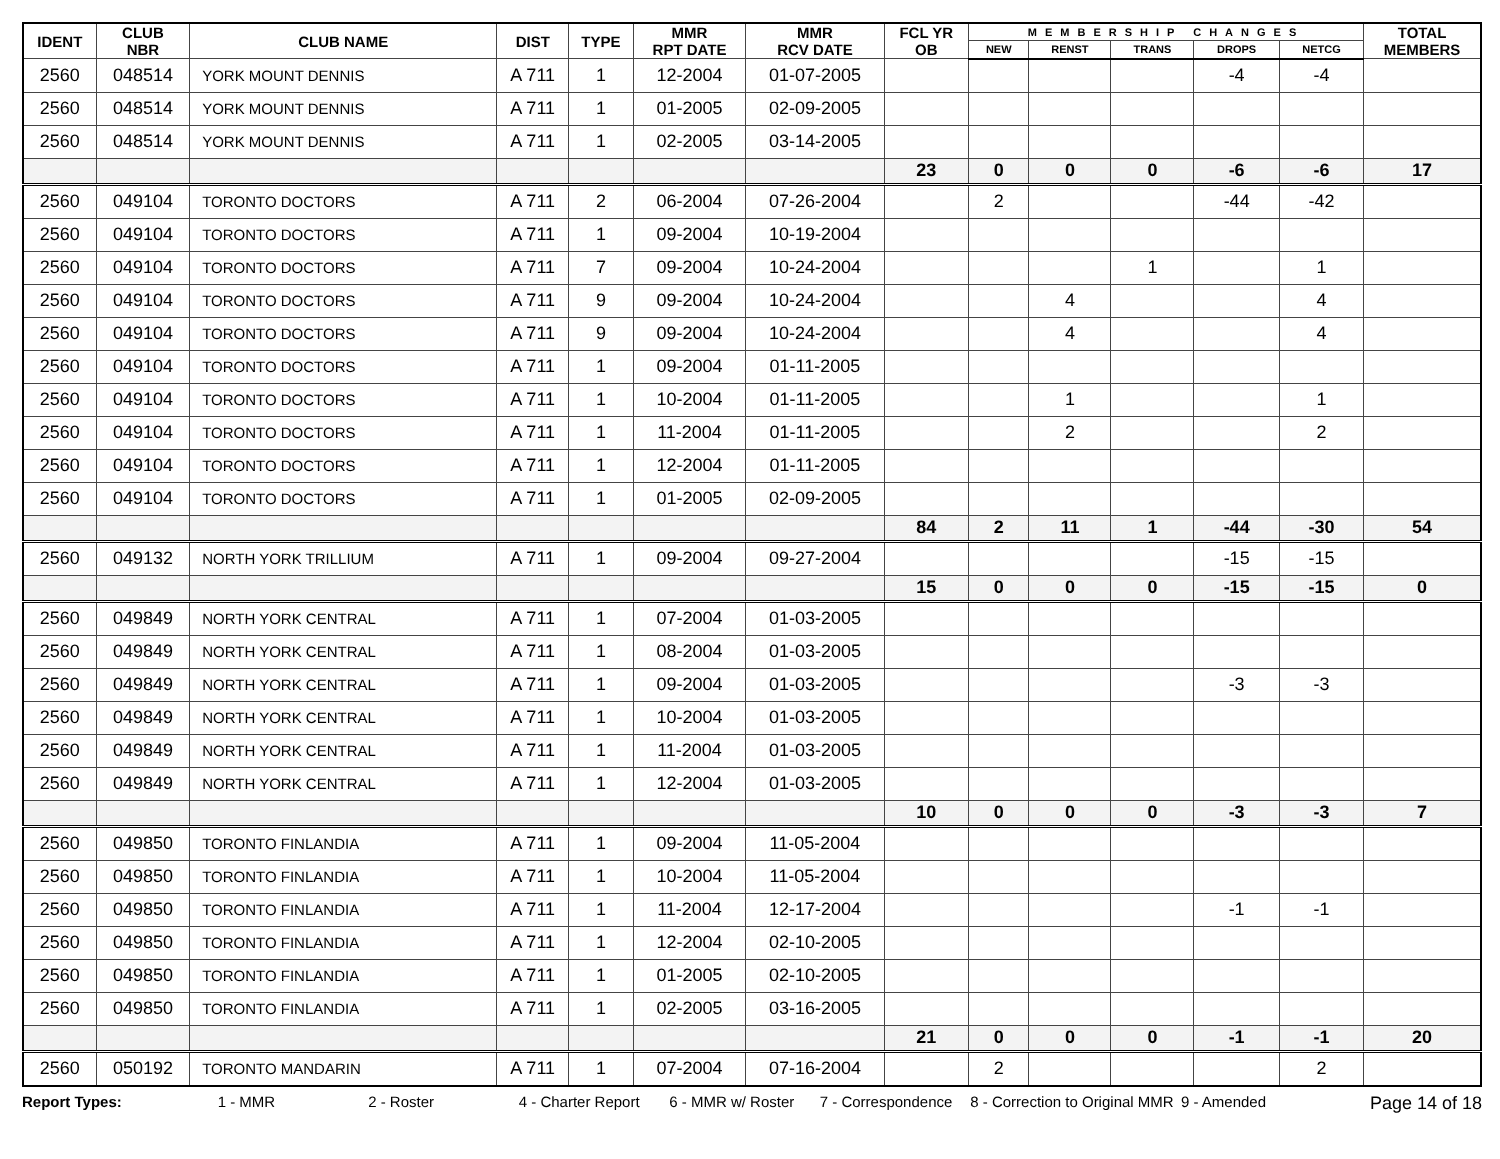| IDENT | CLUB NBR | CLUB NAME | DIST | TYPE | MMR RPT DATE | MMR RCV DATE | FCL YR OB | MEMBERSHIP CHANGES | | | | | TOTAL MEMBERS |
| --- | --- | --- | --- | --- | --- | --- | --- | --- | --- | --- | --- | --- | --- |
| | | | | | | | | NEW | RENST | TRANS | DROPS | NETCG | |
| 2560 | 048514 | YORK MOUNT DENNIS | A 711 | 1 | 12-2004 | 01-07-2005 | | | | | -4 | -4 | |
| 2560 | 048514 | YORK MOUNT DENNIS | A 711 | 1 | 01-2005 | 02-09-2005 | | | | | | | |
| 2560 | 048514 | YORK MOUNT DENNIS | A 711 | 1 | 02-2005 | 03-14-2005 | | | | | | | |
| | | | | | | | 23 | 0 | 0 | 0 | -6 | -6 | 17 |
| 2560 | 049104 | TORONTO DOCTORS | A 711 | 2 | 06-2004 | 07-26-2004 | | 2 | | | -44 | -42 | |
| 2560 | 049104 | TORONTO DOCTORS | A 711 | 1 | 09-2004 | 10-19-2004 | | | | | | | |
| 2560 | 049104 | TORONTO DOCTORS | A 711 | 7 | 09-2004 | 10-24-2004 | | | | 1 | | 1 | |
| 2560 | 049104 | TORONTO DOCTORS | A 711 | 9 | 09-2004 | 10-24-2004 | | | 4 | | | 4 | |
| 2560 | 049104 | TORONTO DOCTORS | A 711 | 9 | 09-2004 | 10-24-2004 | | | 4 | | | 4 | |
| 2560 | 049104 | TORONTO DOCTORS | A 711 | 1 | 09-2004 | 01-11-2005 | | | | | | | |
| 2560 | 049104 | TORONTO DOCTORS | A 711 | 1 | 10-2004 | 01-11-2005 | | | 1 | | | 1 | |
| 2560 | 049104 | TORONTO DOCTORS | A 711 | 1 | 11-2004 | 01-11-2005 | | | 2 | | | 2 | |
| 2560 | 049104 | TORONTO DOCTORS | A 711 | 1 | 12-2004 | 01-11-2005 | | | | | | | |
| 2560 | 049104 | TORONTO DOCTORS | A 711 | 1 | 01-2005 | 02-09-2005 | | | | | | | |
| | | | | | | | 84 | 2 | 11 | 1 | -44 | -30 | 54 |
| 2560 | 049132 | NORTH YORK TRILLIUM | A 711 | 1 | 09-2004 | 09-27-2004 | | | | | -15 | -15 | |
| | | | | | | | 15 | 0 | 0 | 0 | -15 | -15 | 0 |
| 2560 | 049849 | NORTH YORK CENTRAL | A 711 | 1 | 07-2004 | 01-03-2005 | | | | | | | |
| 2560 | 049849 | NORTH YORK CENTRAL | A 711 | 1 | 08-2004 | 01-03-2005 | | | | | | | |
| 2560 | 049849 | NORTH YORK CENTRAL | A 711 | 1 | 09-2004 | 01-03-2005 | | | | | -3 | -3 | |
| 2560 | 049849 | NORTH YORK CENTRAL | A 711 | 1 | 10-2004 | 01-03-2005 | | | | | | | |
| 2560 | 049849 | NORTH YORK CENTRAL | A 711 | 1 | 11-2004 | 01-03-2005 | | | | | | | |
| 2560 | 049849 | NORTH YORK CENTRAL | A 711 | 1 | 12-2004 | 01-03-2005 | | | | | | | |
| | | | | | | | 10 | 0 | 0 | 0 | -3 | -3 | 7 |
| 2560 | 049850 | TORONTO FINLANDIA | A 711 | 1 | 09-2004 | 11-05-2004 | | | | | | | |
| 2560 | 049850 | TORONTO FINLANDIA | A 711 | 1 | 10-2004 | 11-05-2004 | | | | | | | |
| 2560 | 049850 | TORONTO FINLANDIA | A 711 | 1 | 11-2004 | 12-17-2004 | | | | | -1 | -1 | |
| 2560 | 049850 | TORONTO FINLANDIA | A 711 | 1 | 12-2004 | 02-10-2005 | | | | | | | |
| 2560 | 049850 | TORONTO FINLANDIA | A 711 | 1 | 01-2005 | 02-10-2005 | | | | | | | |
| 2560 | 049850 | TORONTO FINLANDIA | A 711 | 1 | 02-2005 | 03-16-2005 | | | | | | | |
| | | | | | | | 21 | 0 | 0 | 0 | -1 | -1 | 20 |
| 2560 | 050192 | TORONTO MANDARIN | A 711 | 1 | 07-2004 | 07-16-2004 | | 2 | | | | 2 | |
Report Types: 1 - MMR 2 - Roster 4 - Charter Report 6 - MMR w/ Roster 7 - Correspondence 8 - Correction to Original MMR 9 - Amended Page 14 of 18